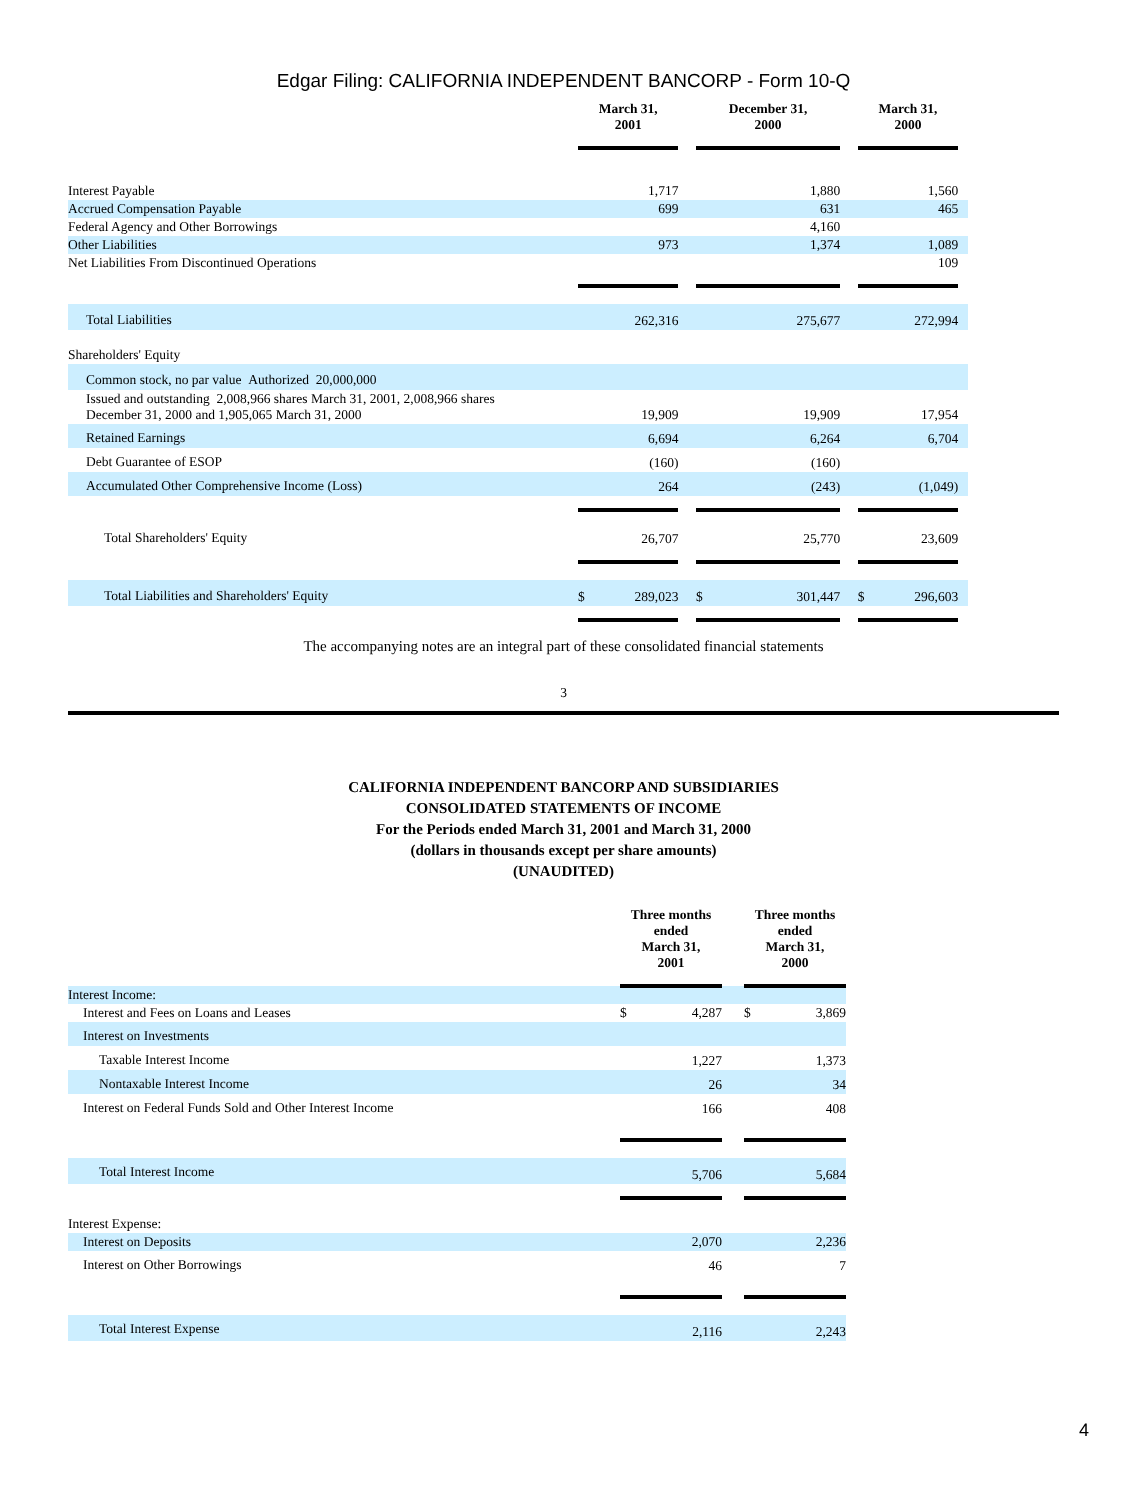Edgar Filing: CALIFORNIA INDEPENDENT BANCORP - Form 10-Q
| | March 31, 2001 | | | December 31, 2000 | | | March 31, 2000 | | |
| Interest Payable | | 1,717 | | | 1,880 | | | 1,560 | |
| Accrued Compensation Payable | | 699 | | | 631 | | | 465 | |
| Federal Agency and Other Borrowings | | | | | 4,160 | | | | |
| Other Liabilities | | 973 | | | 1,374 | | | 1,089 | |
| Net Liabilities From Discontinued Operations | | | | | | | | 109 | |
| Total Liabilities | | 262,316 | | | 275,677 | | | 272,994 | |
| Shareholders' Equity | | | | | | | | | |
| Common stock, no par value Authorized 20,000,000 | | | | | | | | | |
| Issued and outstanding 2,008,966 shares March 31, 2001, 2,008,966 shares December 31, 2000 and 1,905,065 March 31, 2000 | | 19,909 | | | 19,909 | | | 17,954 | |
| Retained Earnings | | 6,694 | | | 6,264 | | | 6,704 | |
| Debt Guarantee of ESOP | | (160) | | | (160) | | | | |
| Accumulated Other Comprehensive Income (Loss) | | 264 | | | (243) | | | (1,049) | |
| Total Shareholders' Equity | | 26,707 | | | 25,770 | | | 23,609 | |
| Total Liabilities and Shareholders' Equity | $ | 289,023 | | $ | 301,447 | | $ | 296,603 | |
The accompanying notes are an integral part of these consolidated financial statements
3
CALIFORNIA INDEPENDENT BANCORP AND SUBSIDIARIES
CONSOLIDATED STATEMENTS OF INCOME
For the Periods ended March 31, 2001 and March 31, 2000
(dollars in thousands except per share amounts)
(UNAUDITED)
| | Three months ended March 31, 2001 | | | Three months ended March 31, 2000 | |
| Interest Income: | | | | | |
| Interest and Fees on Loans and Leases | $ | 4,287 | | $ | 3,869 |
| Interest on Investments | | | | | |
| Taxable Interest Income | | 1,227 | | | 1,373 |
| Nontaxable Interest Income | | 26 | | | 34 |
| Interest on Federal Funds Sold and Other Interest Income | | 166 | | | 408 |
| Total Interest Income | | 5,706 | | | 5,684 |
| Interest Expense: | | | | | |
| Interest on Deposits | | 2,070 | | | 2,236 |
| Interest on Other Borrowings | | 46 | | | 7 |
| Total Interest Expense | | 2,116 | | | 2,243 |
4